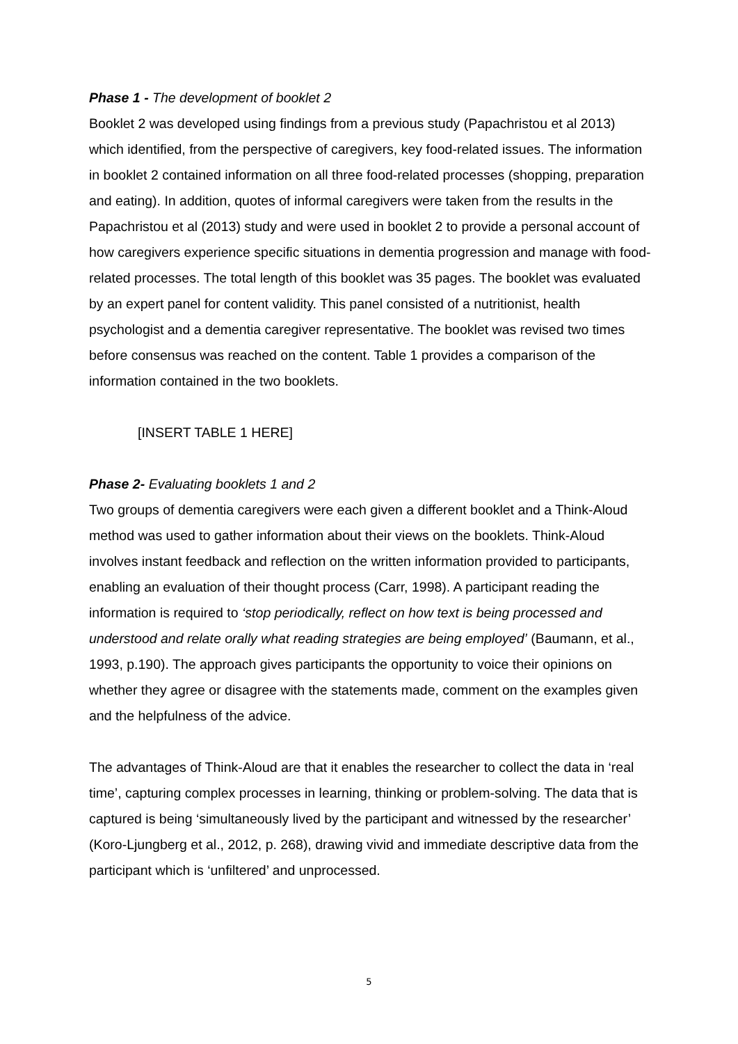Phase 1 - The development of booklet 2
Booklet 2 was developed using findings from a previous study (Papachristou et al 2013) which identified, from the perspective of caregivers, key food-related issues. The information in booklet 2 contained information on all three food-related processes (shopping, preparation and eating). In addition, quotes of informal caregivers were taken from the results in the Papachristou et al (2013) study and were used in booklet 2 to provide a personal account of how caregivers experience specific situations in dementia progression and manage with food-related processes. The total length of this booklet was 35 pages. The booklet was evaluated by an expert panel for content validity. This panel consisted of a nutritionist, health psychologist and a dementia caregiver representative. The booklet was revised two times before consensus was reached on the content. Table 1 provides a comparison of the information contained in the two booklets.
[INSERT TABLE 1 HERE]
Phase 2- Evaluating booklets 1 and 2
Two groups of dementia caregivers were each given a different booklet and a Think-Aloud method was used to gather information about their views on the booklets. Think-Aloud involves instant feedback and reflection on the written information provided to participants, enabling an evaluation of their thought process (Carr, 1998). A participant reading the information is required to ‘stop periodically, reflect on how text is being processed and understood and relate orally what reading strategies are being employed’ (Baumann, et al., 1993, p.190). The approach gives participants the opportunity to voice their opinions on whether they agree or disagree with the statements made, comment on the examples given and the helpfulness of the advice.
The advantages of Think-Aloud are that it enables the researcher to collect the data in ‘real time’, capturing complex processes in learning, thinking or problem-solving. The data that is captured is being ‘simultaneously lived by the participant and witnessed by the researcher’ (Koro-Ljungberg et al., 2012, p. 268), drawing vivid and immediate descriptive data from the participant which is ‘unfiltered’ and unprocessed.
5